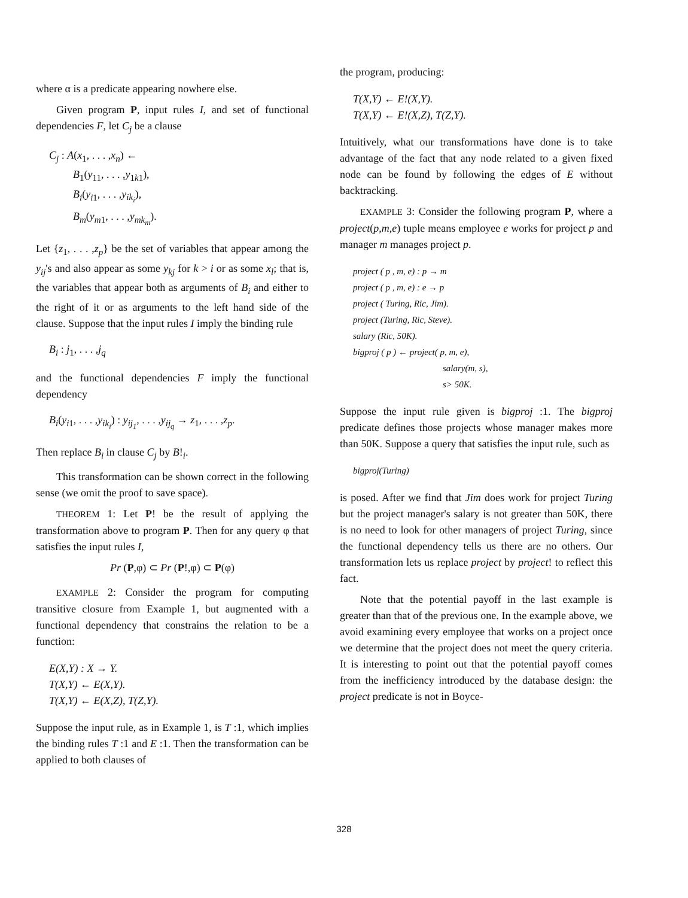where α is a predicate appearing nowhere else.
Given program P, input rules I, and set of functional dependencies F, let C<sub>j</sub> be a clause
C<sub>j</sub> : A(x<sub>1</sub>, . . . ,x<sub>n</sub>) ←
B<sub>1</sub>(y<sub>11</sub>, . . . ,y<sub>1k1</sub>),
B<sub>i</sub>(y<sub>i1</sub>, . . . ,y<sub>ik<sub>i</sub></sub>),
B<sub>m</sub>(y<sub>m1</sub>, . . . ,y<sub>mk<sub>m</sub></sub>).
Let {z<sub>1</sub>, . . . ,z<sub>p</sub>} be the set of variables that appear among the y<sub>ij</sub>'s and also appear as some y<sub>kj</sub> for k > i or as some x<sub>l</sub>; that is, the variables that appear both as arguments of B<sub>i</sub> and either to the right of it or as arguments to the left hand side of the clause. Suppose that the input rules I imply the binding rule
B<sub>i</sub> : j<sub>1</sub>, . . . ,j<sub>q</sub>
and the functional dependencies F imply the functional dependency
B<sub>i</sub>(y<sub>i1</sub>, . . . ,y<sub>ik<sub>i</sub></sub>) : y<sub>ij<sub>1</sub></sub>, . . . ,y<sub>ij<sub>q</sub></sub> → z<sub>1</sub>, . . . ,z<sub>p</sub>.
Then replace B<sub>i</sub> in clause C<sub>j</sub> by B!<sub>i</sub>.
This transformation can be shown correct in the following sense (we omit the proof to save space).
THEOREM 1: Let P! be the result of applying the transformation above to program P. Then for any query φ that satisfies the input rules I,
Pr (P,φ) ⊂ Pr (P!,φ) ⊂ P(φ)
EXAMPLE 2: Consider the program for computing transitive closure from Example 1, but augmented with a functional dependency that constrains the relation to be a function:
E(X,Y) : X → Y.
T(X,Y) ← E(X,Y).
T(X,Y) ← E(X,Z), T(Z,Y).
Suppose the input rule, as in Example 1, is T :1, which implies the binding rules T :1 and E :1. Then the transformation can be applied to both clauses of
the program, producing:
T(X,Y) ← E!(X,Y).
T(X,Y) ← E!(X,Z), T(Z,Y).
Intuitively, what our transformations have done is to take advantage of the fact that any node related to a given fixed node can be found by following the edges of E without backtracking.
EXAMPLE 3: Consider the following program P, where a project(p,m,e) tuple means employee e works for project p and manager m manages project p.
project ( p , m, e) : p → m
project ( p , m, e) : e → p
project ( Turing, Ric, Jim).
project (Turing, Ric, Steve).
salary (Ric, 50K).
bigproj ( p ) ← project( p, m, e),
salary(m, s),
s> 50K.
Suppose the input rule given is bigproj :1. The bigproj predicate defines those projects whose manager makes more than 50K. Suppose a query that satisfies the input rule, such as
bigproj(Turing)
is posed. After we find that Jim does work for project Turing but the project manager's salary is not greater than 50K, there is no need to look for other managers of project Turing, since the functional dependency tells us there are no others. Our transformation lets us replace project by project! to reflect this fact.
Note that the potential payoff in the last example is greater than that of the previous one. In the example above, we avoid examining every employee that works on a project once we determine that the project does not meet the query criteria. It is interesting to point out that the potential payoff comes from the inefficiency introduced by the database design: the project predicate is not in Boyce-
328